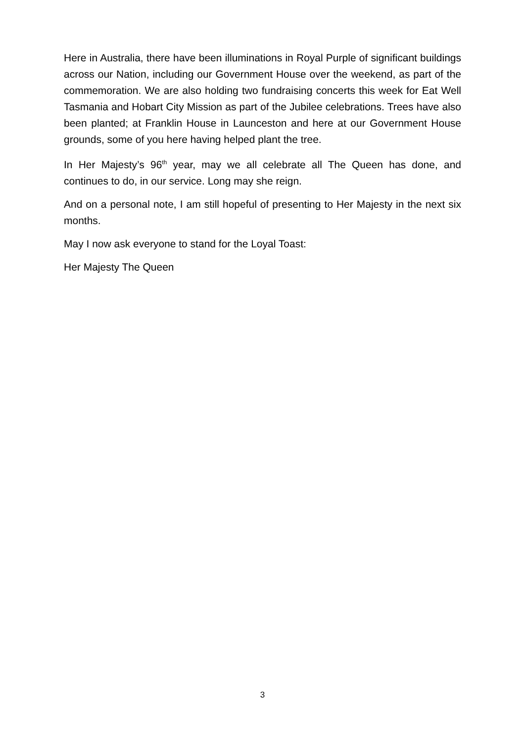Here in Australia, there have been illuminations in Royal Purple of significant buildings across our Nation, including our Government House over the weekend, as part of the commemoration. We are also holding two fundraising concerts this week for Eat Well Tasmania and Hobart City Mission as part of the Jubilee celebrations. Trees have also been planted; at Franklin House in Launceston and here at our Government House grounds, some of you here having helped plant the tree.
In Her Majesty’s 96<sup>th</sup> year, may we all celebrate all The Queen has done, and continues to do, in our service. Long may she reign.
And on a personal note, I am still hopeful of presenting to Her Majesty in the next six months.
May I now ask everyone to stand for the Loyal Toast:
Her Majesty The Queen
3